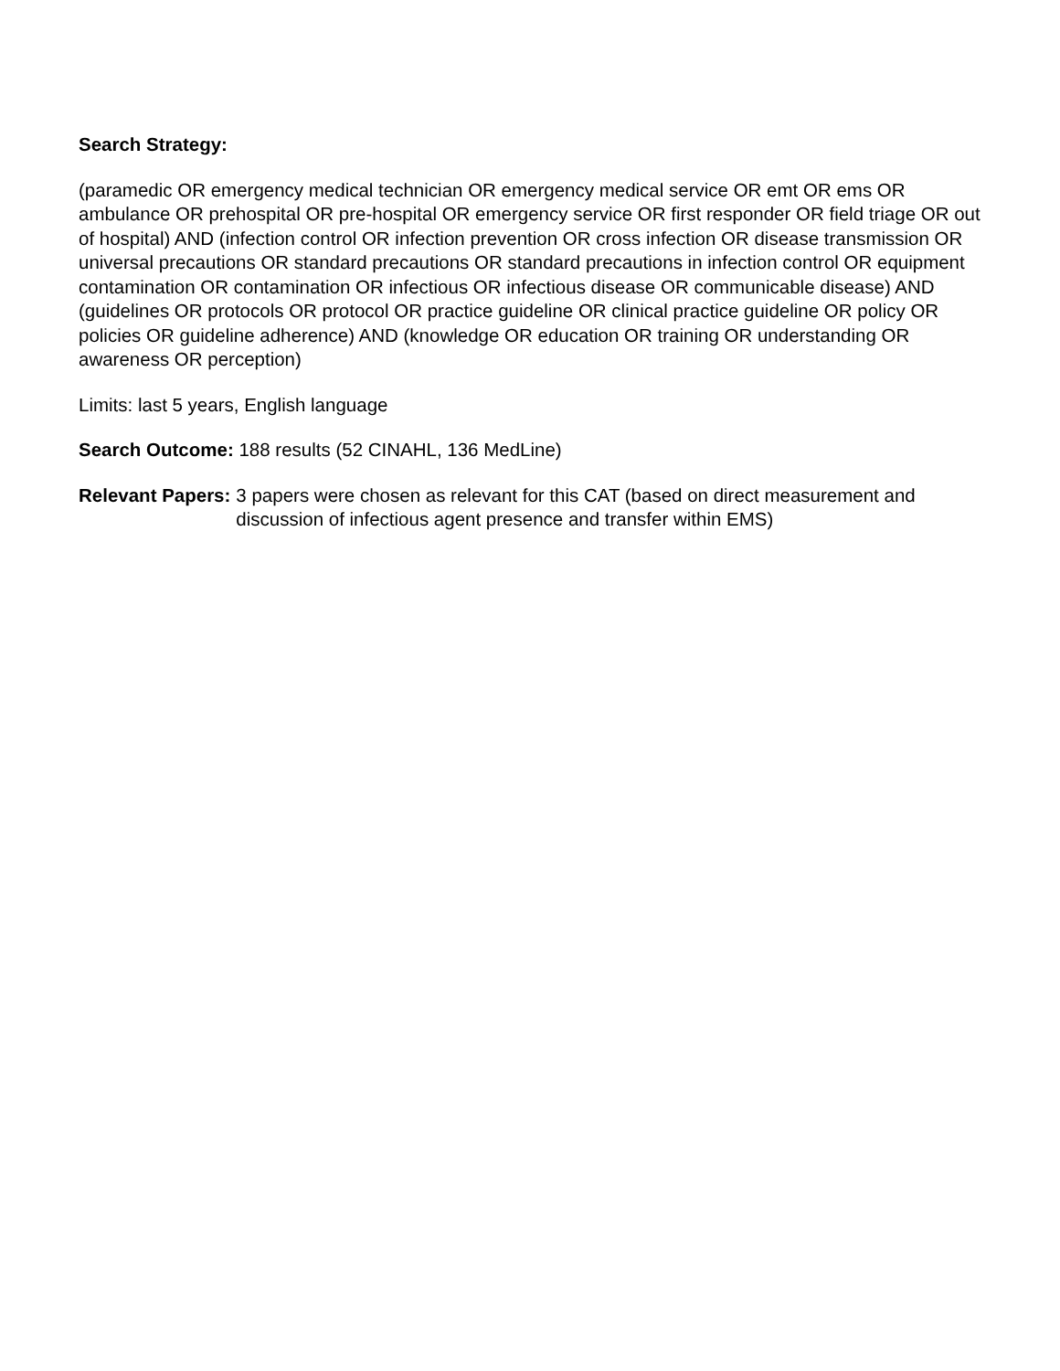Search Strategy:
(paramedic OR emergency medical technician OR emergency medical service OR emt OR ems OR ambulance OR prehospital OR pre-hospital OR emergency service OR first responder OR field triage OR out of hospital) AND (infection control OR infection prevention OR cross infection OR disease transmission OR universal precautions OR standard precautions OR standard precautions in infection control OR equipment contamination OR contamination OR infectious OR infectious disease OR communicable disease) AND (guidelines OR protocols OR protocol OR practice guideline OR clinical practice guideline OR policy OR policies OR guideline adherence) AND (knowledge OR education OR training OR understanding OR awareness OR perception)
Limits: last 5 years, English language
Search Outcome: 188 results (52 CINAHL, 136 MedLine)
Relevant Papers: 3 papers were chosen as relevant for this CAT (based on direct measurement and discussion of infectious agent presence and transfer within EMS)